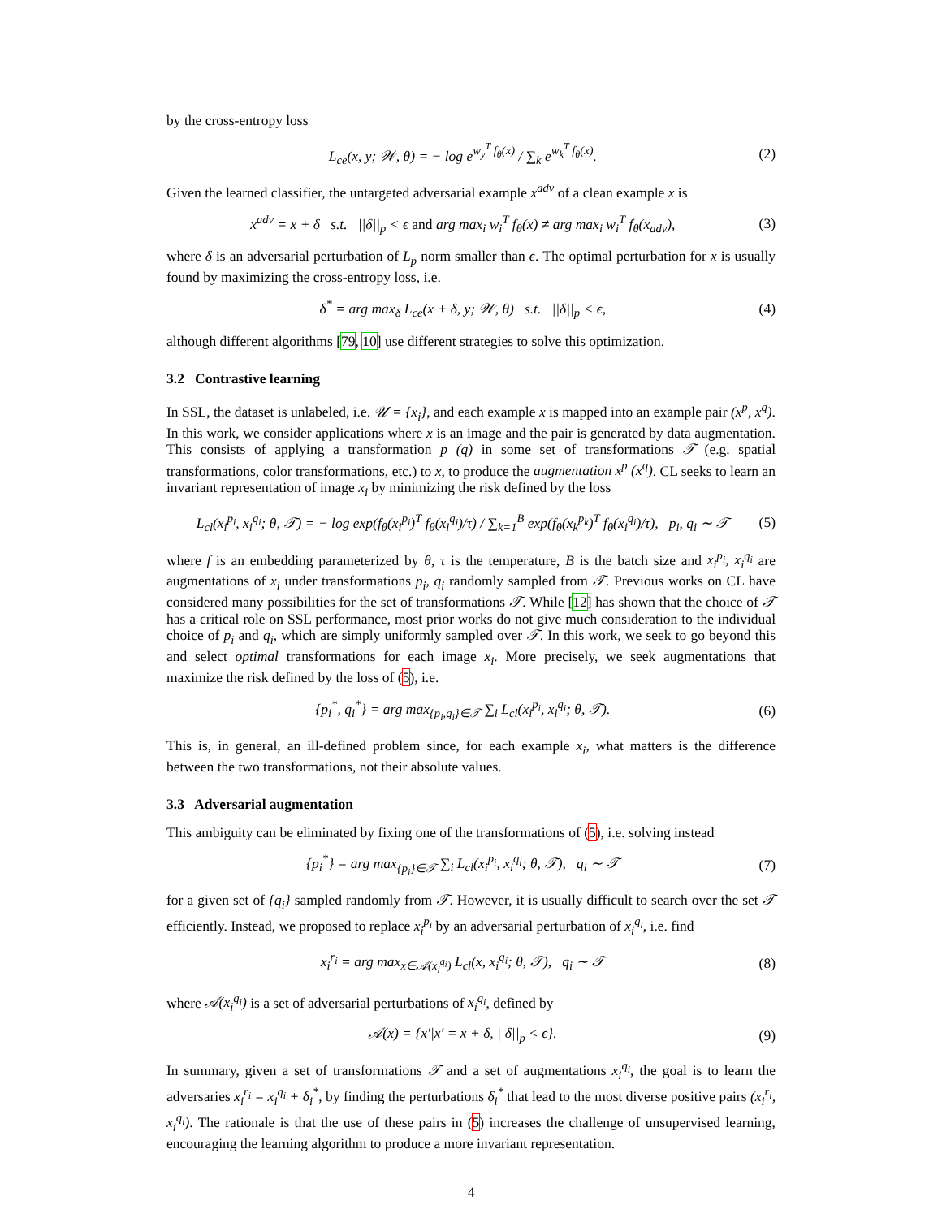by the cross-entropy loss
L<sub>ce</sub>(x, y; 𝒲, θ) = − log e<sup>w<sub>y</sub><sup>T</sup> f<sub>θ</sub>(x)</sup> / ∑<sub>k</sub> e<sup>w<sub>k</sub><sup>T</sup> f<sub>θ</sub>(x)</sup>. (2)
Given the learned classifier, the untargeted adversarial example x<sup>adv</sup> of a clean example x is
x<sup>adv</sup> = x + δ s.t. ||δ||<sub>p</sub> < ϵ and arg max<sub>i</sub> w<sub>i</sub><sup>T</sup> f<sub>θ</sub>(x) ≠ arg max<sub>i</sub> w<sub>i</sub><sup>T</sup> f<sub>θ</sub>(x<sub>adv</sub>), (3)
where δ is an adversarial perturbation of L<sub>p</sub> norm smaller than ϵ. The optimal perturbation for x is usually found by maximizing the cross-entropy loss, i.e.
δ<sup>*</sup> = arg max<sub>δ</sub> L<sub>ce</sub>(x + δ, y; 𝒲, θ) s.t. ||δ||<sub>p</sub> < ϵ, (4)
although different algorithms [79, 10] use different strategies to solve this optimization.
3.2 Contrastive learning
In SSL, the dataset is unlabeled, i.e. 𝒰 = {x<sub>i</sub>}, and each example x is mapped into an example pair (x<sup>p</sup>, x<sup>q</sup>). In this work, we consider applications where x is an image and the pair is generated by data augmentation. This consists of applying a transformation p (q) in some set of transformations 𝒯 (e.g. spatial transformations, color transformations, etc.) to x, to produce the augmentation x<sup>p</sup> (x<sup>q</sup>). CL seeks to learn an invariant representation of image x<sub>i</sub> by minimizing the risk defined by the loss
L<sub>cl</sub>(x<sub>i</sub><sup>p<sub>i</sub></sup>, x<sub>i</sub><sup>q<sub>i</sub></sup>; θ, 𝒯) = − log exp(f<sub>θ</sub>(x<sub>i</sub><sup>p<sub>i</sub></sup>)<sup>T</sup> f<sub>θ</sub>(x<sub>i</sub><sup>q<sub>i</sub></sup>)/τ) / ∑<sub>k=1</sub><sup>B</sup> exp(f<sub>θ</sub>(x<sub>k</sub><sup>p<sub>k</sub></sup>)<sup>T</sup> f<sub>θ</sub>(x<sub>i</sub><sup>q<sub>i</sub></sup>)/τ), p<sub>i</sub>, q<sub>i</sub> ∼ 𝒯 (5)
where f is an embedding parameterized by θ, τ is the temperature, B is the batch size and x<sub>i</sub><sup>p<sub>i</sub></sup>, x<sub>i</sub><sup>q<sub>i</sub></sup> are augmentations of x<sub>i</sub> under transformations p<sub>i</sub>, q<sub>i</sub> randomly sampled from 𝒯. Previous works on CL have considered many possibilities for the set of transformations 𝒯. While [12] has shown that the choice of 𝒯 has a critical role on SSL performance, most prior works do not give much consideration to the individual choice of p<sub>i</sub> and q<sub>i</sub>, which are simply uniformly sampled over 𝒯. In this work, we seek to go beyond this and select optimal transformations for each image x<sub>i</sub>. More precisely, we seek augmentations that maximize the risk defined by the loss of (5), i.e.
{p<sub>i</sub><sup>*</sup>, q<sub>i</sub><sup>*</sup>} = arg max<sub>{p<sub>i</sub>,q<sub>i</sub>}∈𝒯</sub> ∑<sub>i</sub> L<sub>cl</sub>(x<sub>i</sub><sup>p<sub>i</sub></sup>, x<sub>i</sub><sup>q<sub>i</sub></sup>; θ, 𝒯). (6)
This is, in general, an ill-defined problem since, for each example x<sub>i</sub>, what matters is the difference between the two transformations, not their absolute values.
3.3 Adversarial augmentation
This ambiguity can be eliminated by fixing one of the transformations of (5), i.e. solving instead
{p<sub>i</sub><sup>*</sup>} = arg max<sub>{p<sub>i</sub>}∈𝒯</sub> ∑<sub>i</sub> L<sub>cl</sub>(x<sub>i</sub><sup>p<sub>i</sub></sup>, x<sub>i</sub><sup>q<sub>i</sub></sup>; θ, 𝒯), q<sub>i</sub> ∼ 𝒯 (7)
for a given set of {q<sub>i</sub>} sampled randomly from 𝒯. However, it is usually difficult to search over the set 𝒯 efficiently. Instead, we proposed to replace x<sub>i</sub><sup>p<sub>i</sub></sup> by an adversarial perturbation of x<sub>i</sub><sup>q<sub>i</sub></sup>, i.e. find
x<sub>i</sub><sup>r<sub>i</sub></sup> = arg max<sub>x∈𝒜(x<sub>i</sub><sup>q<sub>i</sub></sup>)</sub> L<sub>cl</sub>(x, x<sub>i</sub><sup>q<sub>i</sub></sup>; θ, 𝒯), q<sub>i</sub> ∼ 𝒯 (8)
where 𝒜(x<sub>i</sub><sup>q<sub>i</sub></sup>) is a set of adversarial perturbations of x<sub>i</sub><sup>q<sub>i</sub></sup>, defined by
𝒜(x) = {x′|x′ = x + δ, ||δ||<sub>p</sub> < ϵ}. (9)
In summary, given a set of transformations 𝒯 and a set of augmentations x<sub>i</sub><sup>q<sub>i</sub></sup>, the goal is to learn the adversaries x<sub>i</sub><sup>r<sub>i</sub></sup> = x<sub>i</sub><sup>q<sub>i</sub></sup> + δ<sub>i</sub><sup>*</sup>, by finding the perturbations δ<sub>i</sub><sup>*</sup> that lead to the most diverse positive pairs (x<sub>i</sub><sup>r<sub>i</sub></sup>, x<sub>i</sub><sup>q<sub>i</sub></sup>). The rationale is that the use of these pairs in (5) increases the challenge of unsupervised learning, encouraging the learning algorithm to produce a more invariant representation.
4